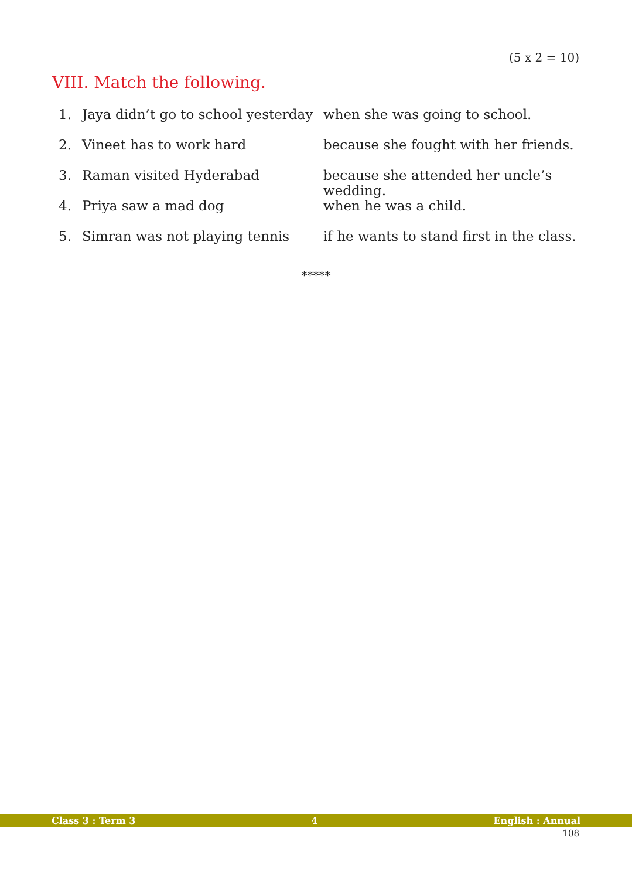(5 x 2 = 10)
VIII. Match the following.
| 1. | Jaya didn’t go to school yesterday | when she was going to school. |
| 2. | Vineet has to work hard | because she fought with her friends. |
| 3. | Raman visited Hyderabad | because she attended her uncle’s wedding. |
| 4. | Priya saw a mad dog | when he was a child. |
| 5. | Simran was not playing tennis | if he wants to stand first in the class. |
*****
Class 3 : Term 3 4 English : Annual
108